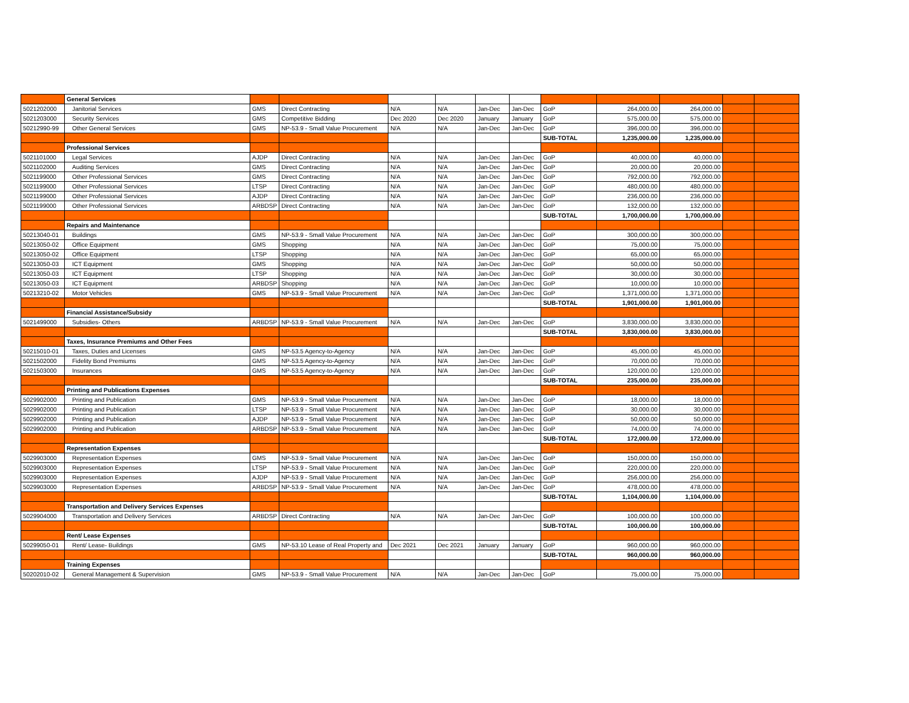| | General Services | | | | | | | | | | | |
| 5021202000 | Janitorial Services | GMS | Direct Contracting | N/A | N/A | Jan-Dec | Jan-Dec | GoP | 264,000.00 | 264,000.00 | | |
| 5021203000 | Security Services | GMS | Competitive Bidding | Dec 2020 | Dec 2020 | January | January | GoP | 575,000.00 | 575,000.00 | | |
| 50212990-99 | Other General Services | GMS | NP-53.9 - Small Value Procurement | N/A | N/A | Jan-Dec | Jan-Dec | GoP | 396,000.00 | 396,000.00 | | |
| | | | | | | | | SUB-TOTAL | 1,235,000.00 | 1,235,000.00 | | |
| | Professional Services | | | | | | | | | | | |
| 5021101000 | Legal Services | AJDP | Direct Contracting | N/A | N/A | Jan-Dec | Jan-Dec | GoP | 40,000.00 | 40,000.00 | | |
| 5021102000 | Auditing Services | GMS | Direct Contracting | N/A | N/A | Jan-Dec | Jan-Dec | GoP | 20,000.00 | 20,000.00 | | |
| 5021199000 | Other Professional Services | GMS | Direct Contracting | N/A | N/A | Jan-Dec | Jan-Dec | GoP | 792,000.00 | 792,000.00 | | |
| 5021199000 | Other Professional Services | LTSP | Direct Contracting | N/A | N/A | Jan-Dec | Jan-Dec | GoP | 480,000.00 | 480,000.00 | | |
| 5021199000 | Other Professional Services | AJDP | Direct Contracting | N/A | N/A | Jan-Dec | Jan-Dec | GoP | 236,000.00 | 236,000.00 | | |
| 5021199000 | Other Professional Services | ARBDSP | Direct Contracting | N/A | N/A | Jan-Dec | Jan-Dec | GoP | 132,000.00 | 132,000.00 | | |
| | | | | | | | | SUB-TOTAL | 1,700,000.00 | 1,700,000.00 | | |
| | Repairs and Maintenance | | | | | | | | | | | |
| 50213040-01 | Buildings | GMS | NP-53.9 - Small Value Procurement | N/A | N/A | Jan-Dec | Jan-Dec | GoP | 300,000.00 | 300,000.00 | | |
| 50213050-02 | Office Equipment | GMS | Shopping | N/A | N/A | Jan-Dec | Jan-Dec | GoP | 75,000.00 | 75,000.00 | | |
| 50213050-02 | Office Equipment | LTSP | Shopping | N/A | N/A | Jan-Dec | Jan-Dec | GoP | 65,000.00 | 65,000.00 | | |
| 50213050-03 | ICT Equipment | GMS | Shopping | N/A | N/A | Jan-Dec | Jan-Dec | GoP | 50,000.00 | 50,000.00 | | |
| 50213050-03 | ICT Equipment | LTSP | Shopping | N/A | N/A | Jan-Dec | Jan-Dec | GoP | 30,000.00 | 30,000.00 | | |
| 50213050-03 | ICT Equipment | ARBDSP | Shopping | N/A | N/A | Jan-Dec | Jan-Dec | GoP | 10,000.00 | 10,000.00 | | |
| 50213210-02 | Motor Vehicles | GMS | NP-53.9 - Small Value Procurement | N/A | N/A | Jan-Dec | Jan-Dec | GoP | 1,371,000.00 | 1,371,000.00 | | |
| | | | | | | | | SUB-TOTAL | 1,901,000.00 | 1,901,000.00 | | |
| | Financial Assistance/Subsidy | | | | | | | | | | | |
| 5021499000 | Subsidies- Others | ARBDSP | NP-53.9 - Small Value Procurement | N/A | N/A | Jan-Dec | Jan-Dec | GoP | 3,830,000.00 | 3,830,000.00 | | |
| | | | | | | | | SUB-TOTAL | 3,830,000.00 | 3,830,000.00 | | |
| | Taxes, Insurance Premiums and Other Fees | | | | | | | | | | | |
| 50215010-01 | Taxes, Duties and Licenses | GMS | NP-53.5 Agency-to-Agency | N/A | N/A | Jan-Dec | Jan-Dec | GoP | 45,000.00 | 45,000.00 | | |
| 5021502000 | Fidelity Bond Premiums | GMS | NP-53.5 Agency-to-Agency | N/A | N/A | Jan-Dec | Jan-Dec | GoP | 70,000.00 | 70,000.00 | | |
| 5021503000 | Insurances | GMS | NP-53.5 Agency-to-Agency | N/A | N/A | Jan-Dec | Jan-Dec | GoP | 120,000.00 | 120,000.00 | | |
| | | | | | | | | SUB-TOTAL | 235,000.00 | 235,000.00 | | |
| | Printing and Publications Expenses | | | | | | | | | | | |
| 5029902000 | Printing and Publication | GMS | NP-53.9 - Small Value Procurement | N/A | N/A | Jan-Dec | Jan-Dec | GoP | 18,000.00 | 18,000.00 | | |
| 5029902000 | Printing and Publication | LTSP | NP-53.9 - Small Value Procurement | N/A | N/A | Jan-Dec | Jan-Dec | GoP | 30,000.00 | 30,000.00 | | |
| 5029902000 | Printing and Publication | AJDP | NP-53.9 - Small Value Procurement | N/A | N/A | Jan-Dec | Jan-Dec | GoP | 50,000.00 | 50,000.00 | | |
| 5029902000 | Printing and Publication | ARBDSP | NP-53.9 - Small Value Procurement | N/A | N/A | Jan-Dec | Jan-Dec | GoP | 74,000.00 | 74,000.00 | | |
| | | | | | | | | SUB-TOTAL | 172,000.00 | 172,000.00 | | |
| | Representation Expenses | | | | | | | | | | | |
| 5029903000 | Representation Expenses | GMS | NP-53.9 - Small Value Procurement | N/A | N/A | Jan-Dec | Jan-Dec | GoP | 150,000.00 | 150,000.00 | | |
| 5029903000 | Representation Expenses | LTSP | NP-53.9 - Small Value Procurement | N/A | N/A | Jan-Dec | Jan-Dec | GoP | 220,000.00 | 220,000.00 | | |
| 5029903000 | Representation Expenses | AJDP | NP-53.9 - Small Value Procurement | N/A | N/A | Jan-Dec | Jan-Dec | GoP | 256,000.00 | 256,000.00 | | |
| 5029903000 | Representation Expenses | ARBDSP | NP-53.9 - Small Value Procurement | N/A | N/A | Jan-Dec | Jan-Dec | GoP | 478,000.00 | 478,000.00 | | |
| | | | | | | | | SUB-TOTAL | 1,104,000.00 | 1,104,000.00 | | |
| | Transportation and Delivery Services Expenses | | | | | | | | | | | |
| 5029904000 | Transportation and Delivery Services | ARBDSP | Direct Contracting | N/A | N/A | Jan-Dec | Jan-Dec | GoP | 100,000.00 | 100,000.00 | | |
| | | | | | | | | SUB-TOTAL | 100,000.00 | 100,000.00 | | |
| | Rent/ Lease Expenses | | | | | | | | | | | |
| 50299050-01 | Rent/ Lease- Buildings | GMS | NP-53.10 Lease of Real Property and | Dec 2021 | Dec 2021 | January | January | GoP | 960,000.00 | 960,000.00 | | |
| | | | | | | | | SUB-TOTAL | 960,000.00 | 960,000.00 | | |
| | Training Expenses | | | | | | | | | | | |
| 50202010-02 | General Management & Supervision | GMS | NP-53.9 - Small Value Procurement | N/A | N/A | Jan-Dec | Jan-Dec | GoP | 75,000.00 | 75,000.00 | | |